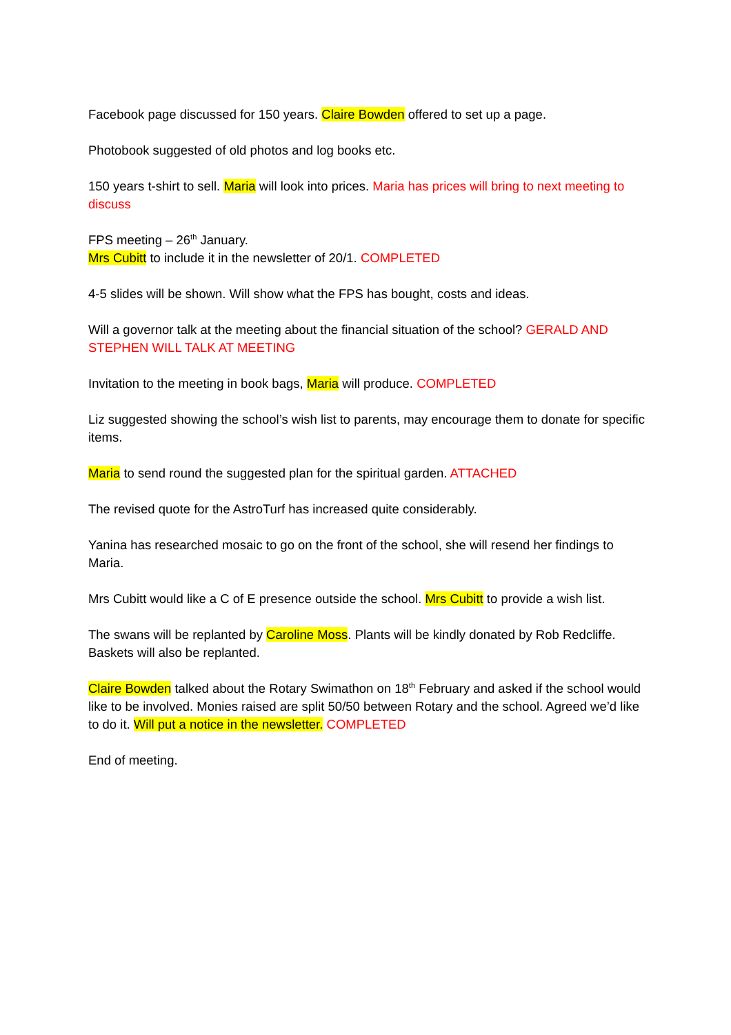Facebook page discussed for 150 years. Claire Bowden offered to set up a page.
Photobook suggested of old photos and log books etc.
150 years t-shirt to sell. Maria will look into prices. Maria has prices will bring to next meeting to discuss
FPS meeting – 26<sup>th</sup> January.
Mrs Cubitt to include it in the newsletter of 20/1. COMPLETED
4-5 slides will be shown. Will show what the FPS has bought, costs and ideas.
Will a governor talk at the meeting about the financial situation of the school? GERALD AND STEPHEN WILL TALK AT MEETING
Invitation to the meeting in book bags, Maria will produce. COMPLETED
Liz suggested showing the school’s wish list to parents, may encourage them to donate for specific items.
Maria to send round the suggested plan for the spiritual garden. ATTACHED
The revised quote for the AstroTurf has increased quite considerably.
Yanina has researched mosaic to go on the front of the school, she will resend her findings to Maria.
Mrs Cubitt would like a C of E presence outside the school. Mrs Cubitt to provide a wish list.
The swans will be replanted by Caroline Moss. Plants will be kindly donated by Rob Redcliffe. Baskets will also be replanted.
Claire Bowden talked about the Rotary Swimathon on 18<sup>th</sup> February and asked if the school would like to be involved. Monies raised are split 50/50 between Rotary and the school. Agreed we’d like to do it. Will put a notice in the newsletter. COMPLETED
End of meeting.